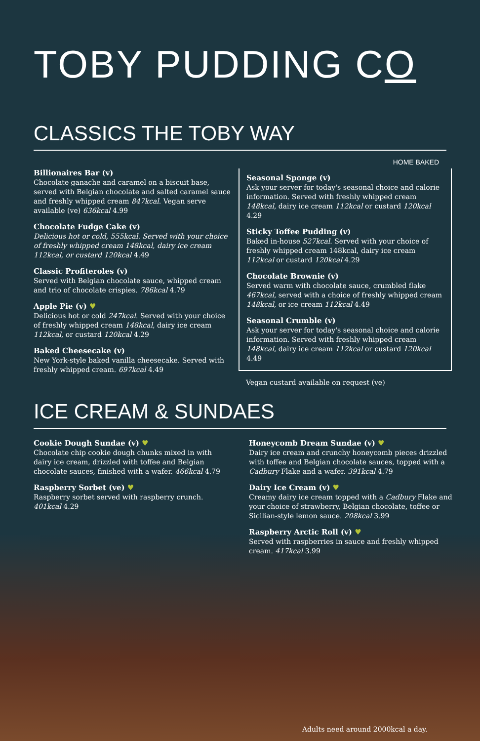TOBY PUDDING CO
CLASSICS THE TOBY WAY
Billionaires Bar (v)
Chocolate ganache and caramel on a biscuit base, served with Belgian chocolate and salted caramel sauce and freshly whipped cream 847kcal. Vegan serve available (ve) 636kcal 4.99
Chocolate Fudge Cake (v)
Delicious hot or cold, 555kcal. Served with your choice of freshly whipped cream 148kcal, dairy ice cream 112kcal, or custard 120kcal 4.49
Classic Profiteroles (v)
Served with Belgian chocolate sauce, whipped cream and trio of chocolate crispies. 786kcal 4.79
Apple Pie (v) ♥
Delicious hot or cold 247kcal. Served with your choice of freshly whipped cream 148kcal, dairy ice cream 112kcal, or custard 120kcal 4.29
Baked Cheesecake (v)
New York-style baked vanilla cheesecake. Served with freshly whipped cream. 697kcal 4.49
HOME BAKED
Seasonal Sponge (v)
Ask your server for today's seasonal choice and calorie information. Served with freshly whipped cream 148kcal, dairy ice cream 112kcal or custard 120kcal 4.29
Sticky Toffee Pudding (v)
Baked in-house 527kcal. Served with your choice of freshly whipped cream 148kcal, dairy ice cream 112kcal or custard 120kcal 4.29
Chocolate Brownie (v)
Served warm with chocolate sauce, crumbled flake 467kcal, served with a choice of freshly whipped cream 148kcal, or ice cream 112kcal 4.49
Seasonal Crumble (v)
Ask your server for today's seasonal choice and calorie information. Served with freshly whipped cream 148kcal, dairy ice cream 112kcal or custard 120kcal 4.49
Vegan custard available on request (ve)
ICE CREAM & SUNDAES
Cookie Dough Sundae (v) ♥
Chocolate chip cookie dough chunks mixed in with dairy ice cream, drizzled with toffee and Belgian chocolate sauces, finished with a wafer. 466kcal 4.79
Raspberry Sorbet (ve) ♥
Raspberry sorbet served with raspberry crunch. 401kcal 4.29
Honeycomb Dream Sundae (v) ♥
Dairy ice cream and crunchy honeycomb pieces drizzled with toffee and Belgian chocolate sauces, topped with a Cadbury Flake and a wafer. 391kcal 4.79
Dairy Ice Cream (v) ♥
Creamy dairy ice cream topped with a Cadbury Flake and your choice of strawberry, Belgian chocolate, toffee or Sicilian-style lemon sauce. 208kcal 3.99
Raspberry Arctic Roll (v) ♥
Served with raspberries in sauce and freshly whipped cream. 417kcal 3.99
Adults need around 2000kcal a day.